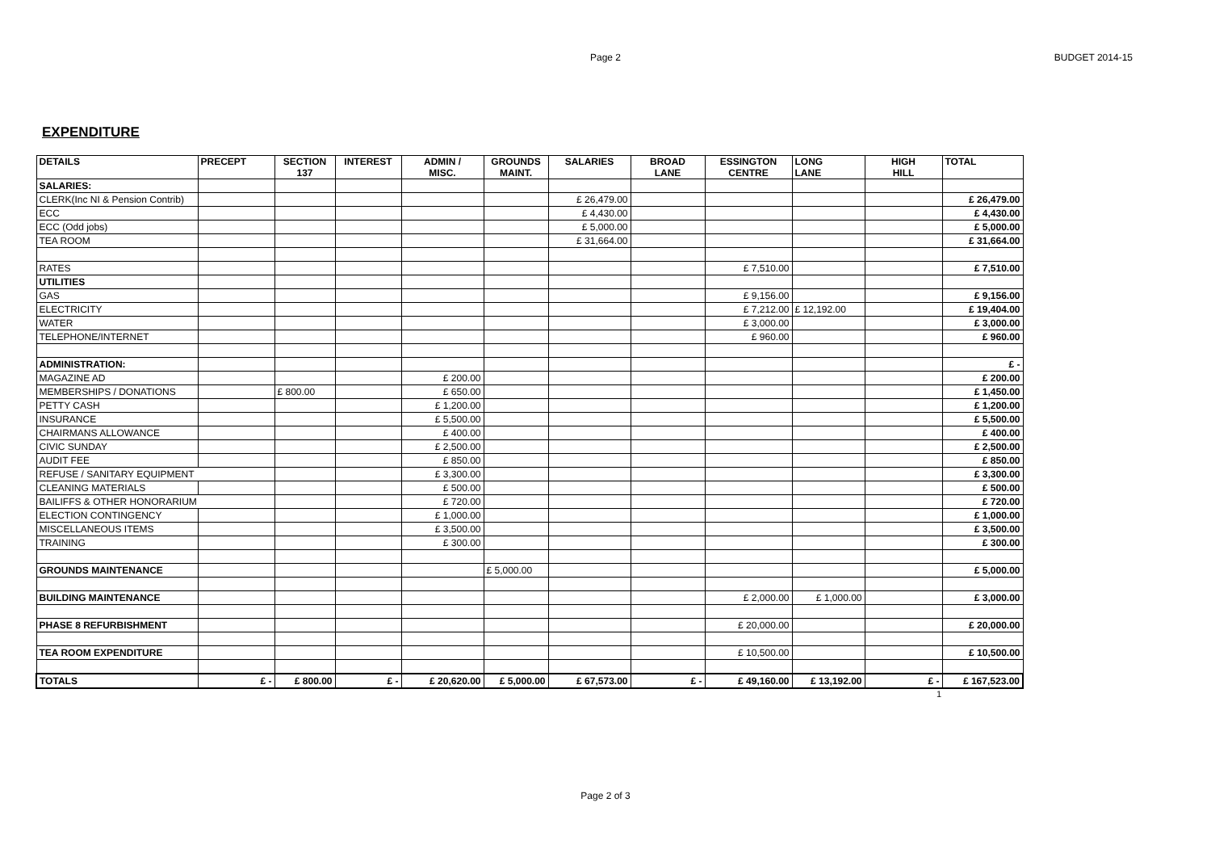Page 2
BUDGET 2014-15
EXPENDITURE
| DETAILS | PRECEPT | SECTION 137 | INTEREST | ADMIN / MISC. | GROUNDS MAINT. | SALARIES | BROAD LANE | ESSINGTON CENTRE | LONG LANE | HIGH HILL | TOTAL |
| --- | --- | --- | --- | --- | --- | --- | --- | --- | --- | --- | --- |
| SALARIES: | | | | | | | | | | | |
| CLERK(Inc NI & Pension Contrib) | | | | | | £ 26,479.00 | | | | | £ 26,479.00 |
| ECC | | | | | | £ 4,430.00 | | | | | £ 4,430.00 |
| ECC (Odd jobs) | | | | | | £ 5,000.00 | | | | | £ 5,000.00 |
| TEA ROOM | | | | | | £ 31,664.00 | | | | | £ 31,664.00 |
| RATES | | | | | | | | £ 7,510.00 | | | £ 7,510.00 |
| UTILITIES | | | | | | | | | | | |
| GAS | | | | | | | | £ 9,156.00 | | | £ 9,156.00 |
| ELECTRICITY | | | | | | | | £ 7,212.00 | £ 12,192.00 | | £ 19,404.00 |
| WATER | | | | | | | | £ 3,000.00 | | | £ 3,000.00 |
| TELEPHONE/INTERNET | | | | | | | | £ 960.00 | | | £ 960.00 |
| ADMINISTRATION: | | | | | | | | | | | £ - |
| MAGAZINE AD | | | | £ 200.00 | | | | | | | £ 200.00 |
| MEMBERSHIPS / DONATIONS | | £ 800.00 | | £ 650.00 | | | | | | | £ 1,450.00 |
| PETTY CASH | | | | £ 1,200.00 | | | | | | | £ 1,200.00 |
| INSURANCE | | | | £ 5,500.00 | | | | | | | £ 5,500.00 |
| CHAIRMANS ALLOWANCE | | | | £ 400.00 | | | | | | | £ 400.00 |
| CIVIC SUNDAY | | | | £ 2,500.00 | | | | | | | £ 2,500.00 |
| AUDIT FEE | | | | £ 850.00 | | | | | | | £ 850.00 |
| REFUSE / SANITARY EQUIPMENT | | | | £ 3,300.00 | | | | | | | £ 3,300.00 |
| CLEANING MATERIALS | | | | £ 500.00 | | | | | | | £ 500.00 |
| BAILIFFS & OTHER HONORARIUM | | | | £ 720.00 | | | | | | | £ 720.00 |
| ELECTION CONTINGENCY | | | | £ 1,000.00 | | | | | | | £ 1,000.00 |
| MISCELLANEOUS ITEMS | | | | £ 3,500.00 | | | | | | | £ 3,500.00 |
| TRAINING | | | | £ 300.00 | | | | | | | £ 300.00 |
| GROUNDS MAINTENANCE | | | | | £ 5,000.00 | | | | | | £ 5,000.00 |
| BUILDING MAINTENANCE | | | | | | | | £ 2,000.00 | £ 1,000.00 | | £ 3,000.00 |
| PHASE 8 REFURBISHMENT | | | | | | | | £ 20,000.00 | | | £ 20,000.00 |
| TEA ROOM EXPENDITURE | | | | | | | | £ 10,500.00 | | | £ 10,500.00 |
| TOTALS | £ - | £ 800.00 | £ - | £ 20,620.00 | £ 5,000.00 | £ 67,573.00 | £ - | £ 49,160.00 | £ 13,192.00 | £ - | £ 167,523.00 |
1
Page 2 of 3